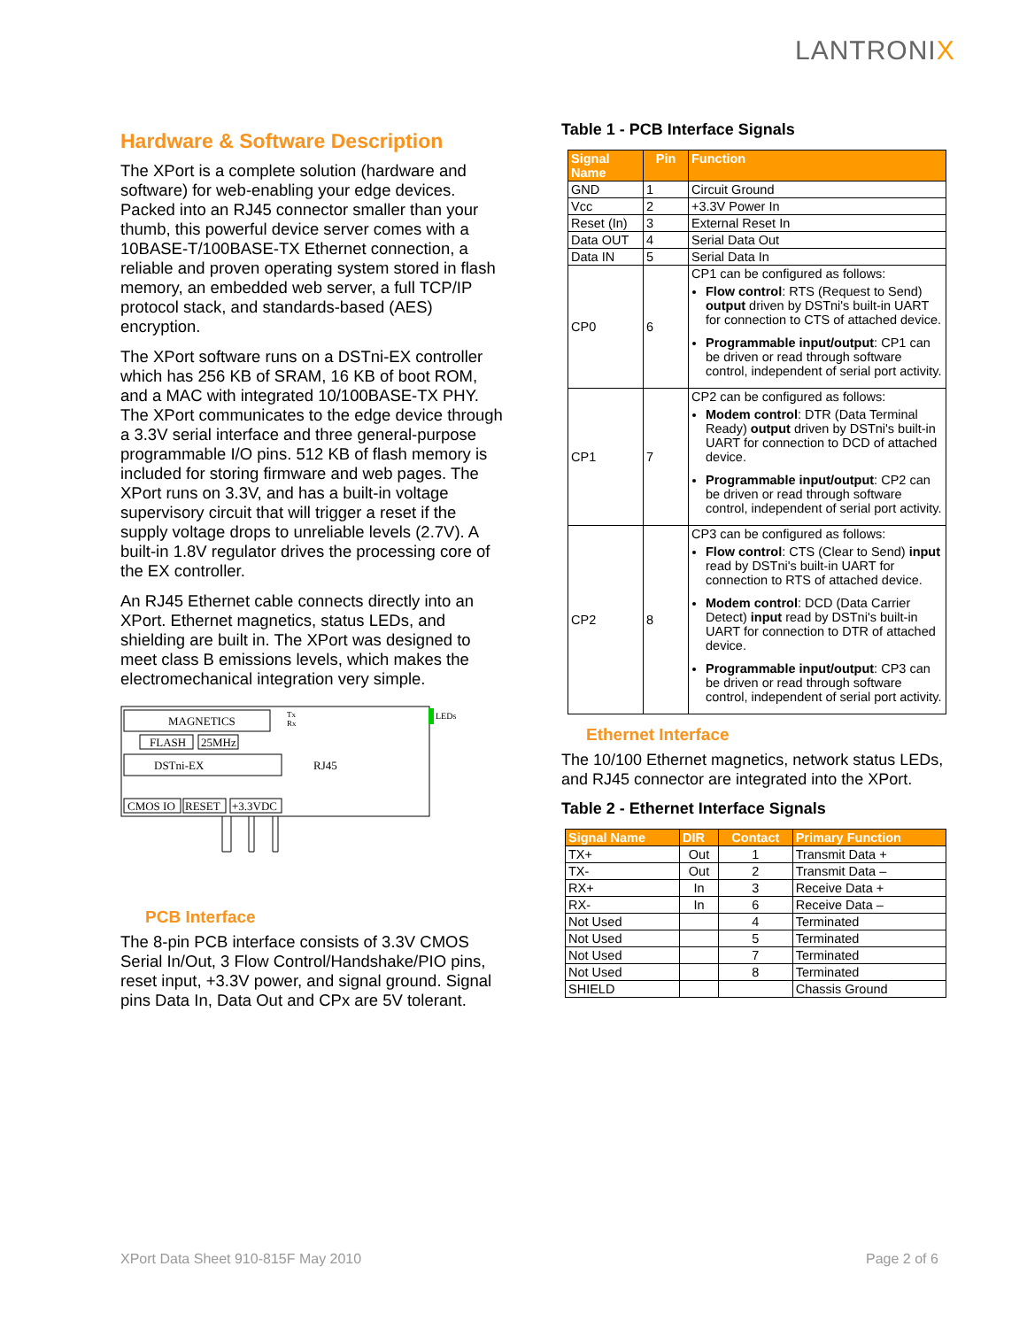LANTRONIX
Hardware & Software Description
The XPort is a complete solution (hardware and software) for web-enabling your edge devices. Packed into an RJ45 connector smaller than your thumb, this powerful device server comes with a 10BASE-T/100BASE-TX Ethernet connection, a reliable and proven operating system stored in flash memory, an embedded web server, a full TCP/IP protocol stack, and standards-based (AES) encryption.
The XPort software runs on a DSTni-EX controller which has 256 KB of SRAM, 16 KB of boot ROM, and a MAC with integrated 10/100BASE-TX PHY. The XPort communicates to the edge device through a 3.3V serial interface and three general-purpose programmable I/O pins. 512 KB of flash memory is included for storing firmware and web pages. The XPort runs on 3.3V, and has a built-in voltage supervisory circuit that will trigger a reset if the supply voltage drops to unreliable levels (2.7V). A built-in 1.8V regulator drives the processing core of the EX controller.
An RJ45 Ethernet cable connects directly into an XPort. Ethernet magnetics, status LEDs, and shielding are built in. The XPort was designed to meet class B emissions levels, which makes the electromechanical integration very simple.
MAGNETICS
FLASH
25MHz
DSTni-EX
RJ45
CMOS IO
RESET
+3.3VDC
LEDs
Tx
Rx
PCB Interface
The 8-pin PCB interface consists of 3.3V CMOS Serial In/Out, 3 Flow Control/Handshake/PIO pins, reset input, +3.3V power, and signal ground. Signal pins Data In, Data Out and CPx are 5V tolerant.
Table 1 - PCB Interface Signals
| Signal Name | Pin | Function |
| --- | --- | --- |
| GND | 1 | Circuit Ground |
| Vcc | 2 | +3.3V Power In |
| Reset (In) | 3 | External Reset In |
| Data OUT | 4 | Serial Data Out |
| Data IN | 5 | Serial Data In |
| CP0 | 6 | CP1 can be configured as follows: Flow control : RTS (Request to Send) output driven by DSTni's built-in UART for connection to CTS of attached device. Programmable input/output : CP1 can be driven or read through software control, independent of serial port activity. |
| CP1 | 7 | CP2 can be configured as follows: Modem control : DTR (Data Terminal Ready) output driven by DSTni's built-in UART for connection to DCD of attached device. Programmable input/output : CP2 can be driven or read through software control, independent of serial port activity. |
| CP2 | 8 | CP3 can be configured as follows: Flow control : CTS (Clear to Send) input read by DSTni's built-in UART for connection to RTS of attached device. Modem control : DCD (Data Carrier Detect) input read by DSTni's built-in UART for connection to DTR of attached device. Programmable input/output : CP3 can be driven or read through software control, independent of serial port activity. |
Ethernet Interface
The 10/100 Ethernet magnetics, network status LEDs, and RJ45 connector are integrated into the XPort.
Table 2 - Ethernet Interface Signals
| Signal Name | DIR | Contact | Primary Function |
| --- | --- | --- | --- |
| TX+ | Out | 1 | Transmit Data + |
| TX- | Out | 2 | Transmit Data – |
| RX+ | In | 3 | Receive Data + |
| RX- | In | 6 | Receive Data – |
| Not Used | | 4 | Terminated |
| Not Used | | 5 | Terminated |
| Not Used | | 7 | Terminated |
| Not Used | | 8 | Terminated |
| SHIELD | | | Chassis Ground |
XPort Data Sheet 910-815F May 2010
Page 2 of 6